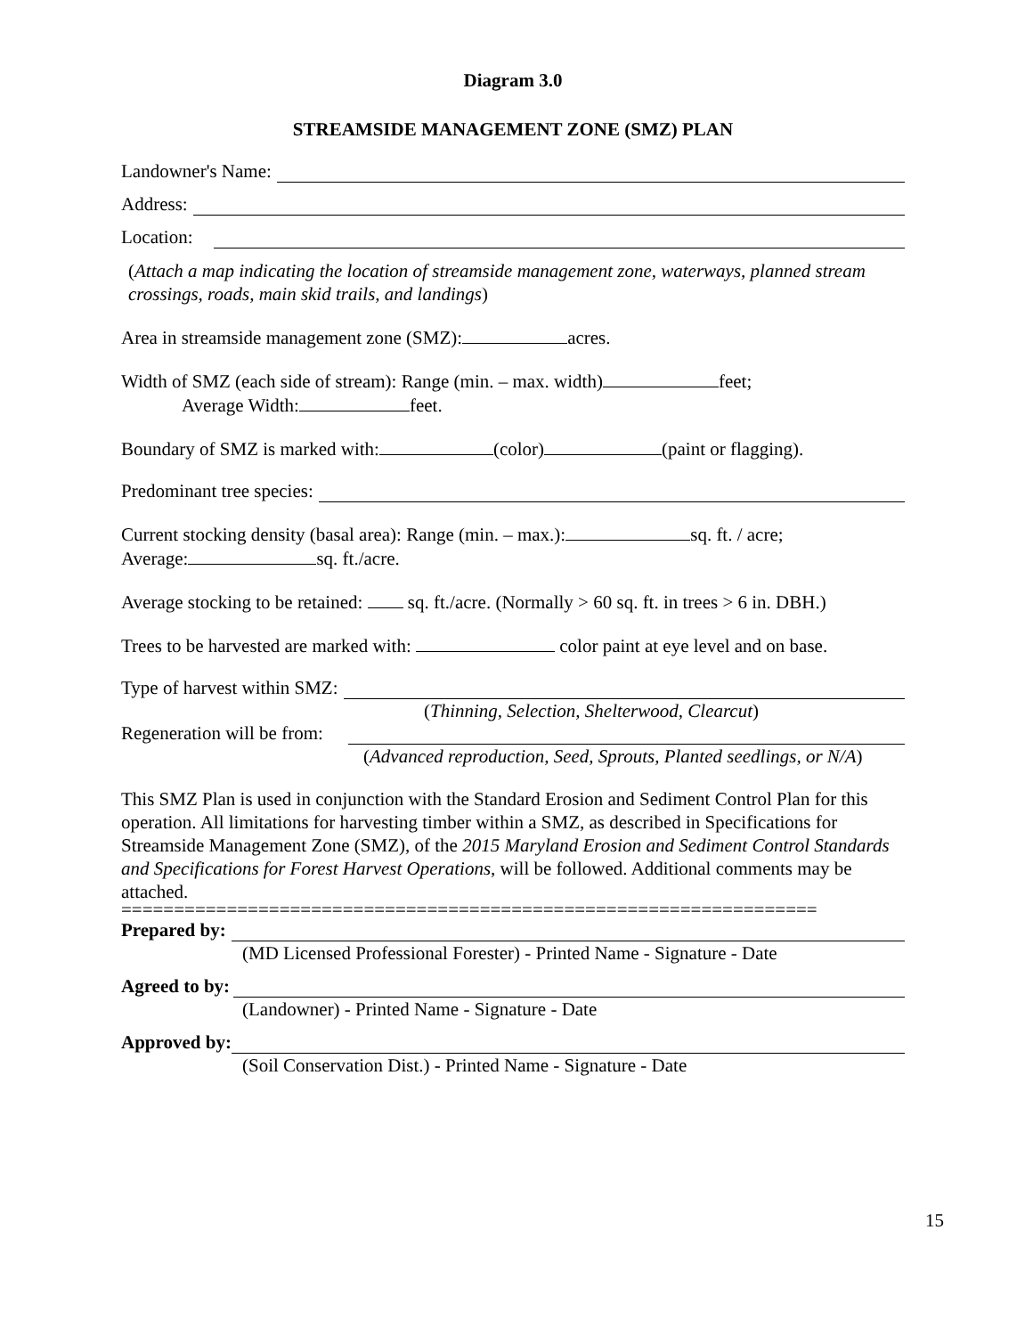Diagram 3.0
STREAMSIDE MANAGEMENT ZONE (SMZ) PLAN
Landowner's Name:
Address:
Location:
(Attach a map indicating the location of streamside management zone, waterways, planned stream crossings, roads, main skid trails, and landings)
Area in streamside management zone (SMZ): acres.
Width of SMZ (each side of stream): Range (min. – max. width) feet;
Average Width: feet.
Boundary of SMZ is marked with: (color) (paint or flagging).
Predominant tree species:
Current stocking density (basal area): Range (min. – max.): sq. ft. / acre;
Average: sq. ft./acre.
Average stocking to be retained: sq. ft./acre. (Normally > 60 sq. ft. in trees > 6 in. DBH.)
Trees to be harvested are marked with: color paint at eye level and on base.
Type of harvest within SMZ:
(Thinning, Selection, Shelterwood, Clearcut)
Regeneration will be from:
(Advanced reproduction, Seed, Sprouts, Planted seedlings, or N/A)
This SMZ Plan is used in conjunction with the Standard Erosion and Sediment Control Plan for this operation. All limitations for harvesting timber within a SMZ, as described in Specifications for Streamside Management Zone (SMZ), of the 2015 Maryland Erosion and Sediment Control Standards and Specifications for Forest Harvest Operations, will be followed. Additional comments may be attached.
==================================================================
Prepared by:
(MD Licensed Professional Forester) - Printed Name - Signature - Date
Agreed to by:
(Landowner) - Printed Name - Signature - Date
Approved by:
(Soil Conservation Dist.) - Printed Name - Signature - Date
15